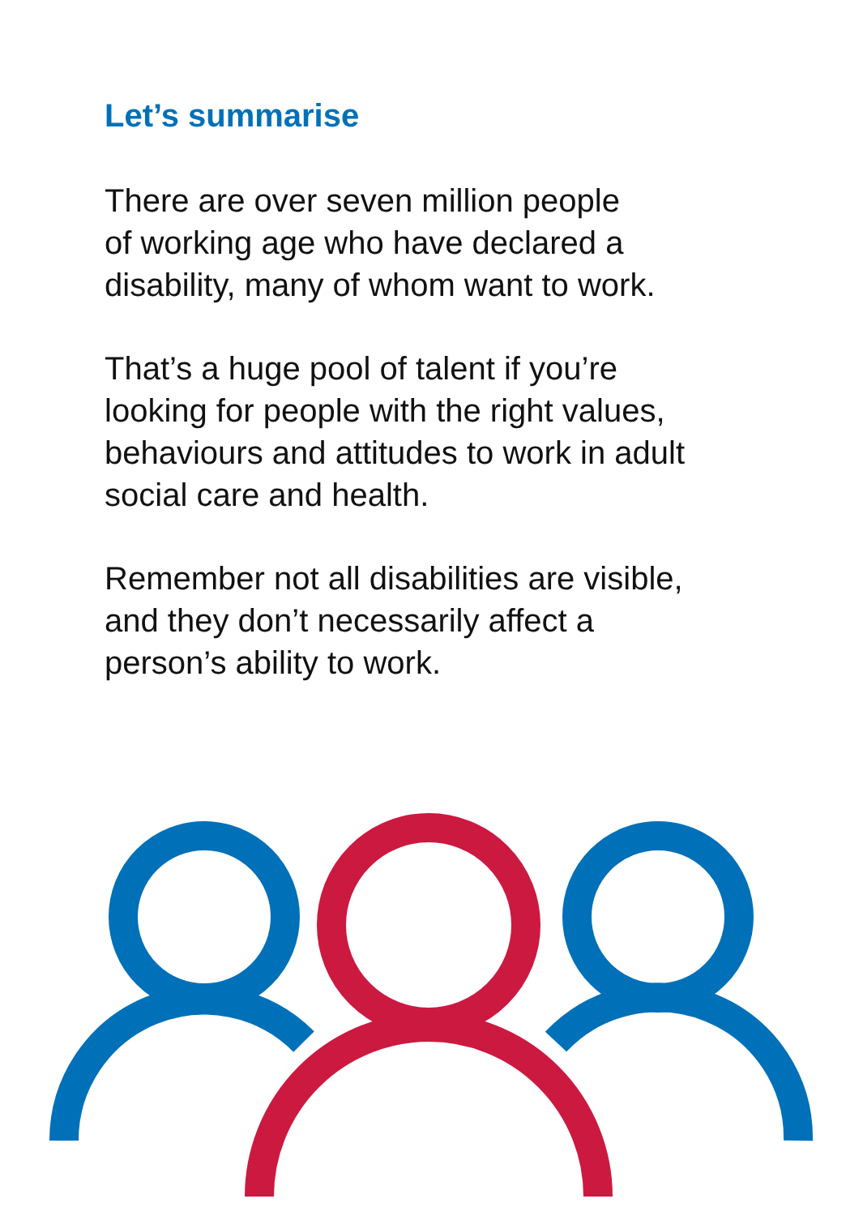Let’s summarise
There are over seven million people
of working age who have declared a
disability, many of whom want to work.
That’s a huge pool of talent if you’re
looking for people with the right values,
behaviours and attitudes to work in adult
social care and health.
Remember not all disabilities are visible,
and they don’t necessarily affect a
person’s ability to work.